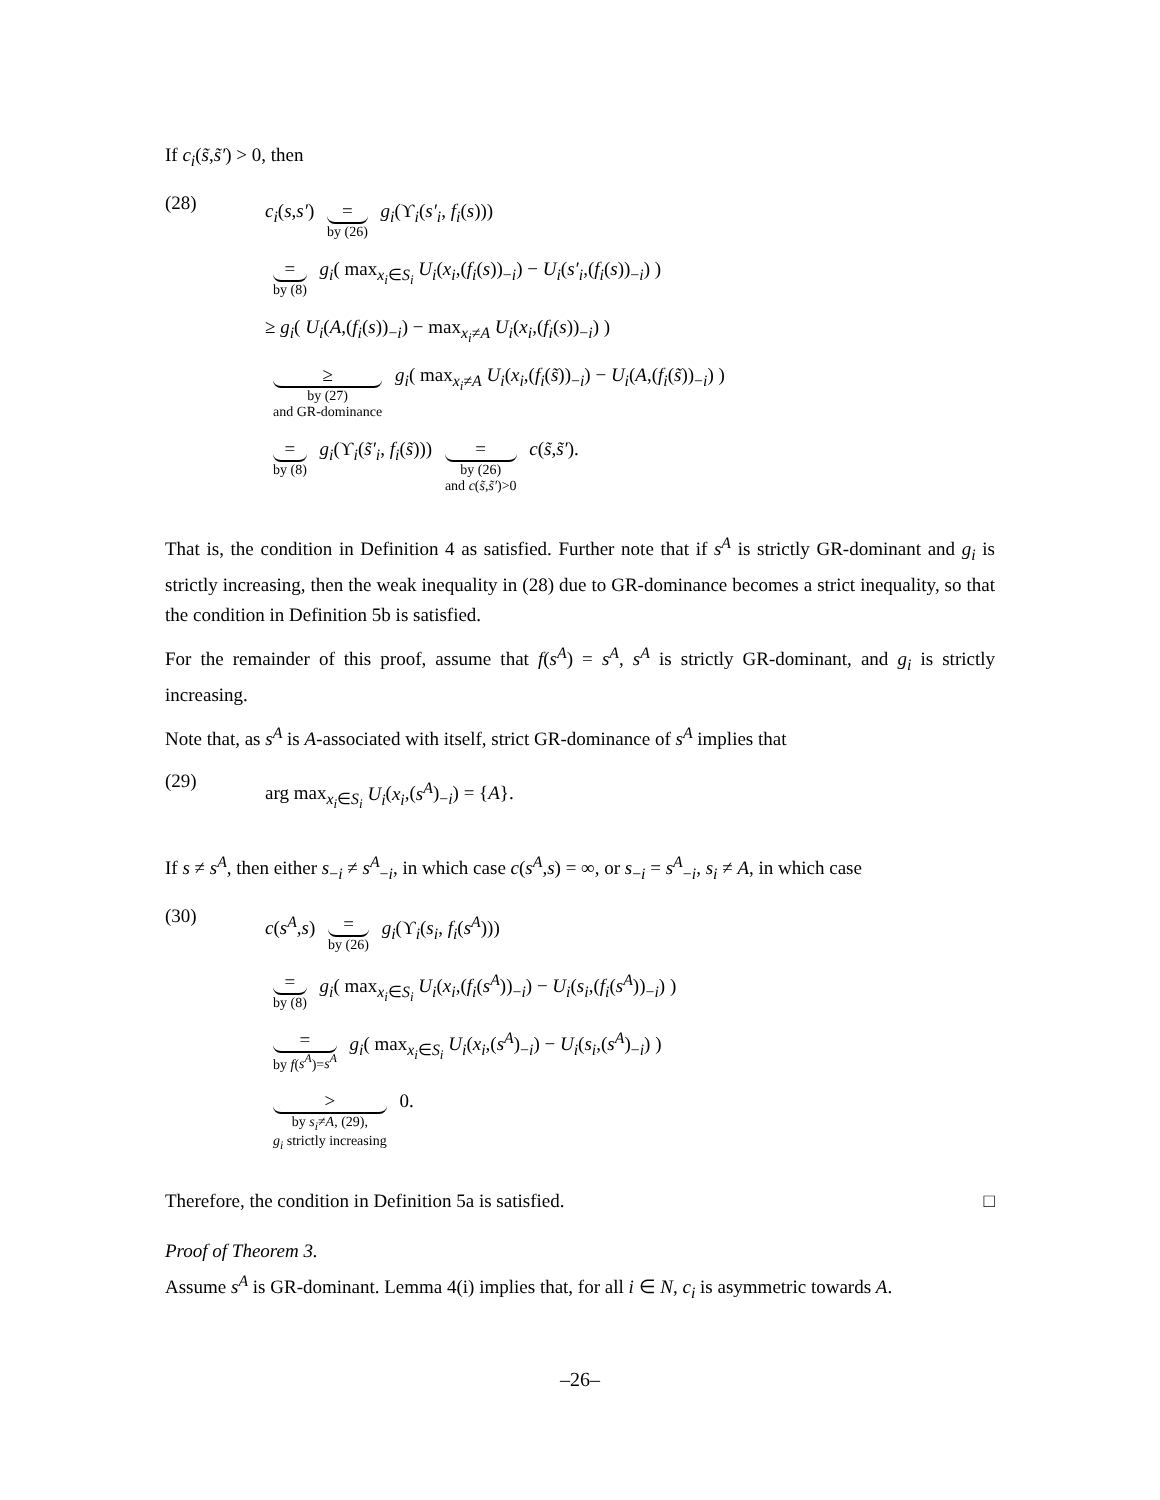If c<sub>i</sub>(s̃,s̃′) > 0, then
(28)
c<sub>i</sub>(s,s′) = by (26) g<sub>i</sub>(ϒ<sub>i</sub>(s′<sub>i</sub>, f<sub>i</sub>(s)))
= by (8) g<sub>i</sub>( max<sub>x<sub>i</sub>∈S<sub>i</sub></sub> U<sub>i</sub>(x<sub>i</sub>,(f<sub>i</sub>(s))<sub>−i</sub>) − U<sub>i</sub>(s′<sub>i</sub>,(f<sub>i</sub>(s))<sub>−i</sub>) )
≥ g<sub>i</sub>( U<sub>i</sub>(A,(f<sub>i</sub>(s))<sub>−i</sub>) − max<sub>x<sub>i</sub>≠A</sub> U<sub>i</sub>(x<sub>i</sub>,(f<sub>i</sub>(s))<sub>−i</sub>) )
≥ by (27)
and GR-dominance g<sub>i</sub>( max<sub>x<sub>i</sub>≠A</sub> U<sub>i</sub>(x<sub>i</sub>,(f<sub>i</sub>(s̃))<sub>−i</sub>) − U<sub>i</sub>(A,(f<sub>i</sub>(s̃))<sub>−i</sub>) )
= by (8) g<sub>i</sub>(ϒ<sub>i</sub>(s̃′<sub>i</sub>, f<sub>i</sub>(s̃))) = by (26)
and c(s̃,s̃′)>0 c(s̃,s̃′).
That is, the condition in Definition 4 as satisfied. Further note that if s<sup>A</sup> is strictly GR-dominant and g<sub>i</sub> is strictly increasing, then the weak inequality in (28) due to GR-dominance becomes a strict inequality, so that the condition in Definition 5b is satisfied.
For the remainder of this proof, assume that f(s<sup>A</sup>) = s<sup>A</sup>, s<sup>A</sup> is strictly GR-dominant, and g<sub>i</sub> is strictly increasing.
Note that, as s<sup>A</sup> is A-associated with itself, strict GR-dominance of s<sup>A</sup> implies that
(29)
arg max<sub>x<sub>i</sub>∈S<sub>i</sub></sub> U<sub>i</sub>(x<sub>i</sub>,(s<sup>A</sup>)<sub>−i</sub>) = {A}.
If s ≠ s<sup>A</sup>, then either s<sub>−i</sub> ≠ s<sup>A</sup><sub>−i</sub>, in which case c(s<sup>A</sup>,s) = ∞, or s<sub>−i</sub> = s<sup>A</sup><sub>−i</sub>, s<sub>i</sub> ≠ A, in which case
(30)
c(s<sup>A</sup>,s) = by (26) g<sub>i</sub>(ϒ<sub>i</sub>(s<sub>i</sub>, f<sub>i</sub>(s<sup>A</sup>)))
= by (8) g<sub>i</sub>( max<sub>x<sub>i</sub>∈S<sub>i</sub></sub> U<sub>i</sub>(x<sub>i</sub>,(f<sub>i</sub>(s<sup>A</sup>))<sub>−i</sub>) − U<sub>i</sub>(s<sub>i</sub>,(f<sub>i</sub>(s<sup>A</sup>))<sub>−i</sub>) )
= by f(s<sup>A</sup>)=s<sup>A</sup> g<sub>i</sub>( max<sub>x<sub>i</sub>∈S<sub>i</sub></sub> U<sub>i</sub>(x<sub>i</sub>,(s<sup>A</sup>)<sub>−i</sub>) − U<sub>i</sub>(s<sub>i</sub>,(s<sup>A</sup>)<sub>−i</sub>) )
> by s<sub>i</sub>≠A, (29),
g<sub>i</sub> strictly increasing 0.
Therefore, the condition in Definition 5a is satisfied. □
Proof of Theorem 3.
Assume s<sup>A</sup> is GR-dominant. Lemma 4(i) implies that, for all i ∈ N, c<sub>i</sub> is asymmetric towards A.
–26–